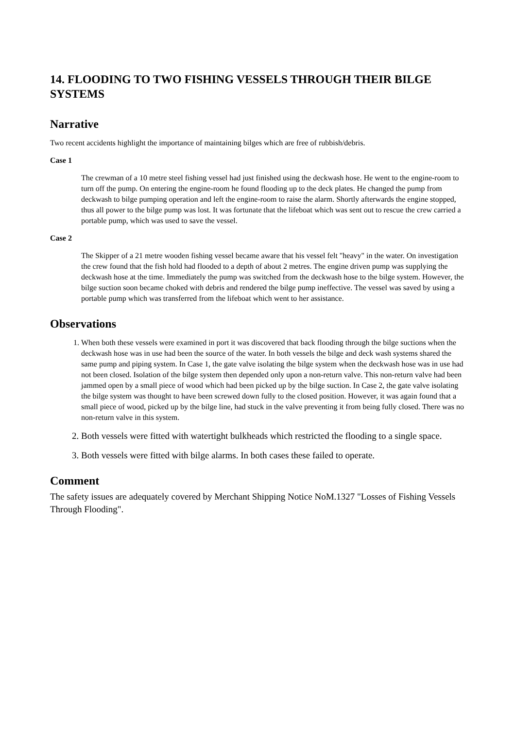14. FLOODING TO TWO FISHING VESSELS THROUGH THEIR BILGE SYSTEMS
Narrative
Two recent accidents highlight the importance of maintaining bilges which are free of rubbish/debris.
Case 1
The crewman of a 10 metre steel fishing vessel had just finished using the deckwash hose. He went to the engine-room to turn off the pump. On entering the engine-room he found flooding up to the deck plates. He changed the pump from deckwash to bilge pumping operation and left the engine-room to raise the alarm. Shortly afterwards the engine stopped, thus all power to the bilge pump was lost. It was fortunate that the lifeboat which was sent out to rescue the crew carried a portable pump, which was used to save the vessel.
Case 2
The Skipper of a 21 metre wooden fishing vessel became aware that his vessel felt "heavy" in the water. On investigation the crew found that the fish hold had flooded to a depth of about 2 metres. The engine driven pump was supplying the deckwash hose at the time. Immediately the pump was switched from the deckwash hose to the bilge system. However, the bilge suction soon became choked with debris and rendered the bilge pump ineffective. The vessel was saved by using a portable pump which was transferred from the lifeboat which went to her assistance.
Observations
1. When both these vessels were examined in port it was discovered that back flooding through the bilge suctions when the deckwash hose was in use had been the source of the water. In both vessels the bilge and deck wash systems shared the same pump and piping system. In Case 1, the gate valve isolating the bilge system when the deckwash hose was in use had not been closed. Isolation of the bilge system then depended only upon a non-return valve. This non-return valve had been jammed open by a small piece of wood which had been picked up by the bilge suction. In Case 2, the gate valve isolating the bilge system was thought to have been screwed down fully to the closed position. However, it was again found that a small piece of wood, picked up by the bilge line, had stuck in the valve preventing it from being fully closed. There was no non-return valve in this system.
2. Both vessels were fitted with watertight bulkheads which restricted the flooding to a single space.
3. Both vessels were fitted with bilge alarms. In both cases these failed to operate.
Comment
The safety issues are adequately covered by Merchant Shipping Notice NoM.1327 "Losses of Fishing Vessels Through Flooding".